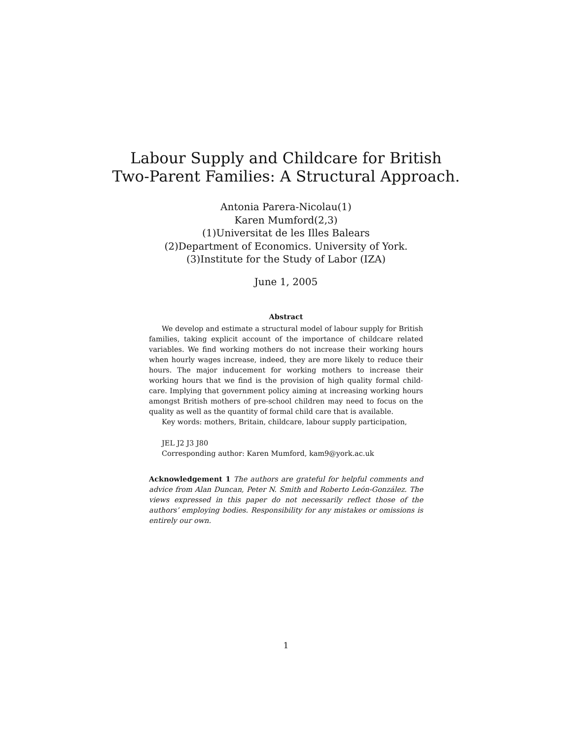Labour Supply and Childcare for British
Two-Parent Families: A Structural Approach.
Antonia Parera-Nicolau(1)
Karen Mumford(2,3)
(1)Universitat de les Illes Balears
(2)Department of Economics. University of York.
(3)Institute for the Study of Labor (IZA)
June 1, 2005
Abstract
We develop and estimate a structural model of labour supply for British families, taking explicit account of the importance of childcare related variables. We find working mothers do not increase their working hours when hourly wages increase, indeed, they are more likely to reduce their hours. The major inducement for working mothers to increase their working hours that we find is the provision of high quality formal child-care. Implying that government policy aiming at increasing working hours amongst British mothers of pre-school children may need to focus on the quality as well as the quantity of formal child care that is available.
Key words: mothers, Britain, childcare, labour supply participation,
JEL J2 J3 J80
Corresponding author: Karen Mumford, kam9@york.ac.uk
Acknowledgement 1 The authors are grateful for helpful comments and advice from Alan Duncan, Peter N. Smith and Roberto León-González. The views expressed in this paper do not necessarily reflect those of the authors’ employing bodies. Responsibility for any mistakes or omissions is entirely our own.
1